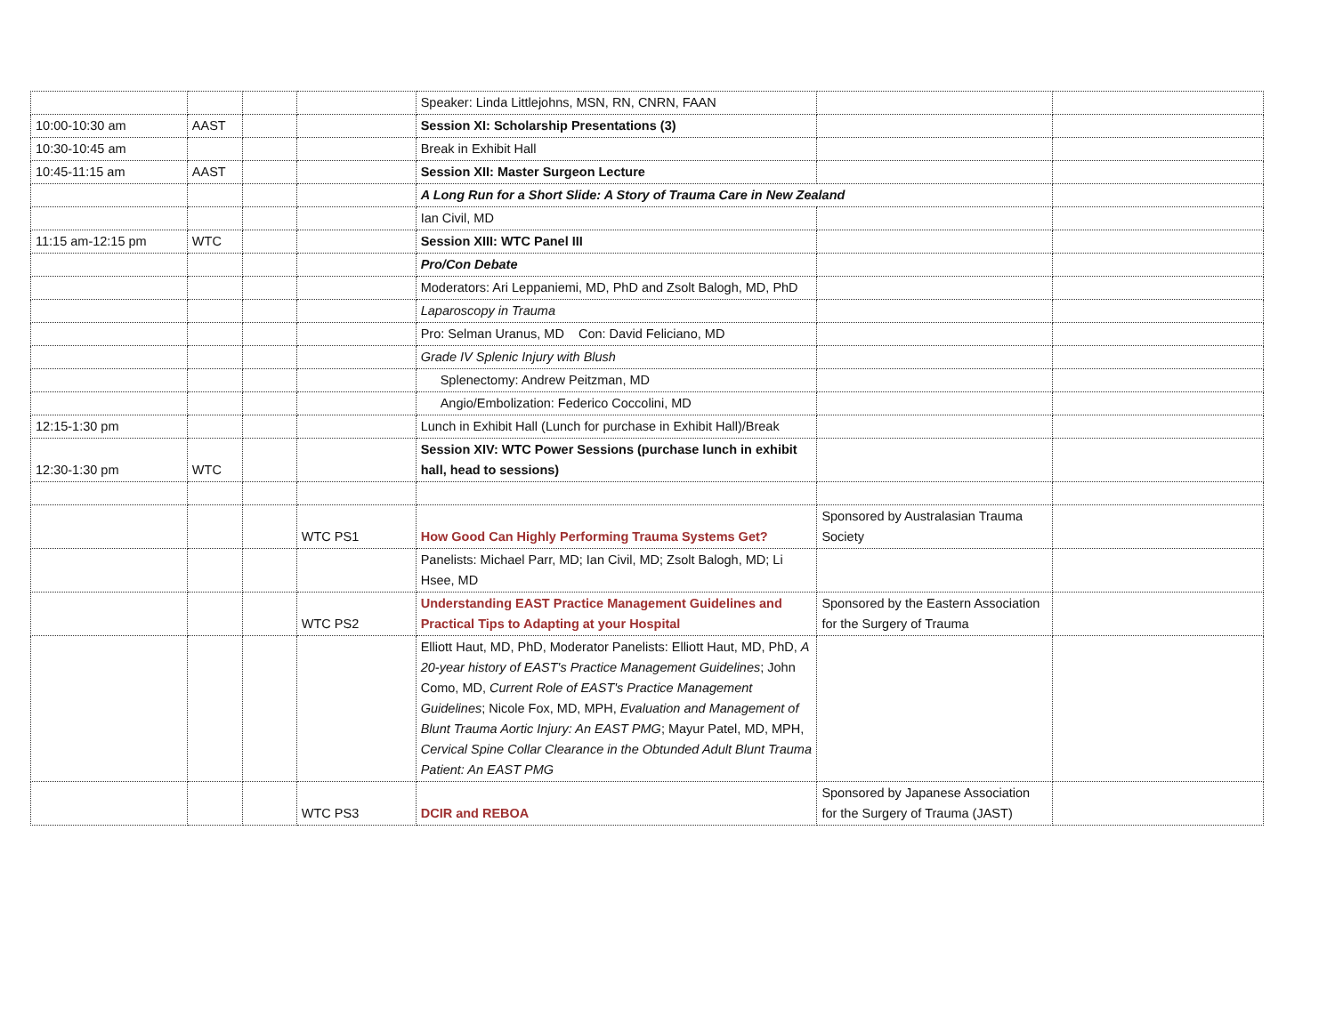| | | | | Speaker: Linda Littlejohns, MSN, RN, CNRN, FAAN | | |
| 10:00-10:30 am | AAST | | | Session XI: Scholarship Presentations (3) | | |
| 10:30-10:45 am | | | | Break in Exhibit Hall | | |
| 10:45-11:15 am | AAST | | | Session XII: Master Surgeon Lecture | | |
| | | | | A Long Run for a Short Slide: A Story of Trauma Care in New Zealand | | |
| | | | | Ian Civil, MD | | |
| 11:15 am-12:15 pm | WTC | | | Session XIII: WTC Panel III | | |
| | | | | Pro/Con Debate | | |
| | | | | Moderators: Ari Leppaniemi, MD, PhD and Zsolt Balogh, MD, PhD | | |
| | | | | Laparoscopy in Trauma | | |
| | | | | Pro: Selman Uranus, MD Con: David Feliciano, MD | | |
| | | | | Grade IV Splenic Injury with Blush | | |
| | | | | Splenectomy: Andrew Peitzman, MD | | |
| | | | | Angio/Embolization: Federico Coccolini, MD | | |
| 12:15-1:30 pm | | | | Lunch in Exhibit Hall (Lunch for purchase in Exhibit Hall)/Break | | |
| 12:30-1:30 pm | WTC | | | Session XIV: WTC Power Sessions (purchase lunch in exhibit hall, head to sessions) | | |
| | | | WTC PS1 | How Good Can Highly Performing Trauma Systems Get? | Sponsored by Australasian Trauma Society | |
| | | | | Panelists: Michael Parr, MD; Ian Civil, MD; Zsolt Balogh, MD; Li Hsee, MD | | |
| | | | WTC PS2 | Understanding EAST Practice Management Guidelines and Practical Tips to Adapting at your Hospital | Sponsored by the Eastern Association for the Surgery of Trauma | |
| | | | | Elliott Haut, MD, PhD, Moderator Panelists: Elliott Haut, MD, PhD, A 20-year history of EAST's Practice Management Guidelines ; John Como, MD, Current Role of EAST's Practice Management Guidelines ; Nicole Fox, MD, MPH, Evaluation and Management of Blunt Trauma Aortic Injury: An EAST PMG ; Mayur Patel, MD, MPH, Cervical Spine Collar Clearance in the Obtunded Adult Blunt Trauma Patient: An EAST PMG | | |
| | | | WTC PS3 | DCIR and REBOA | Sponsored by Japanese Association for the Surgery of Trauma (JAST) | |